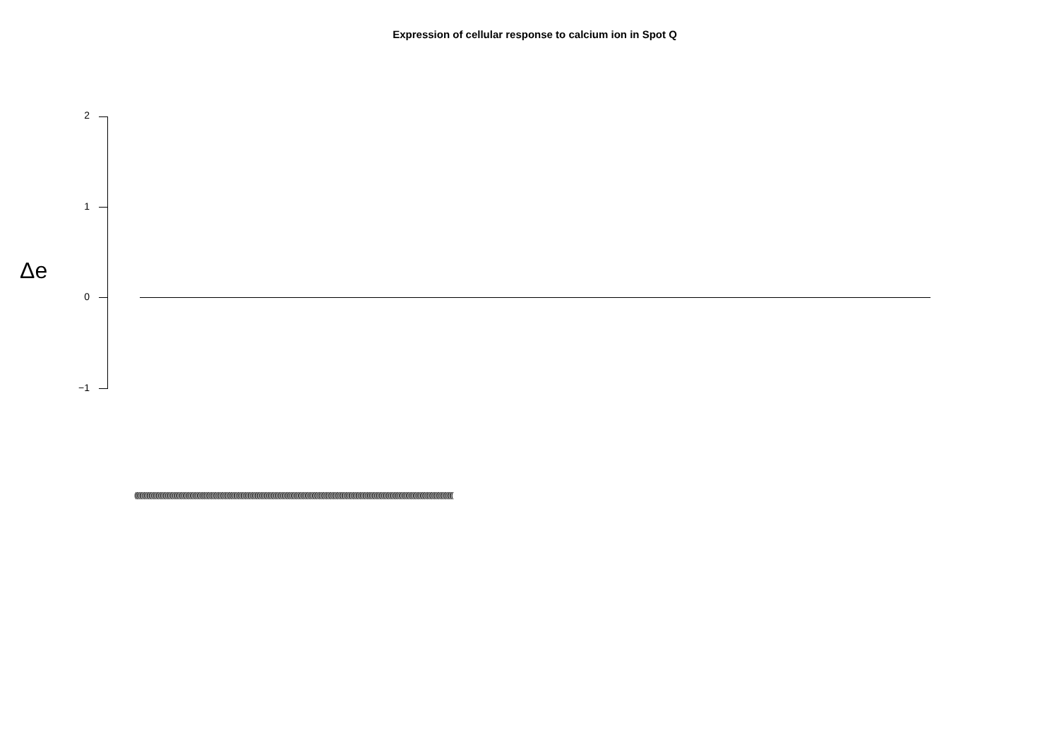Expression of cellular response to calcium ion in Spot Q
2
1
0
−1
Δe
(((((((((((((((((((((((((((((((((((((((((((((((((((((((((((((((((((((((((((((((((((((((((((((((((((((((((((((((((((((((((((((((((((((((((((((((((((((((((((((((((((((((((((((((((((((((((((((((((((((((((((((((((((((((((((((((((((((((((((((((((((((((((((((((((((((((((((((((